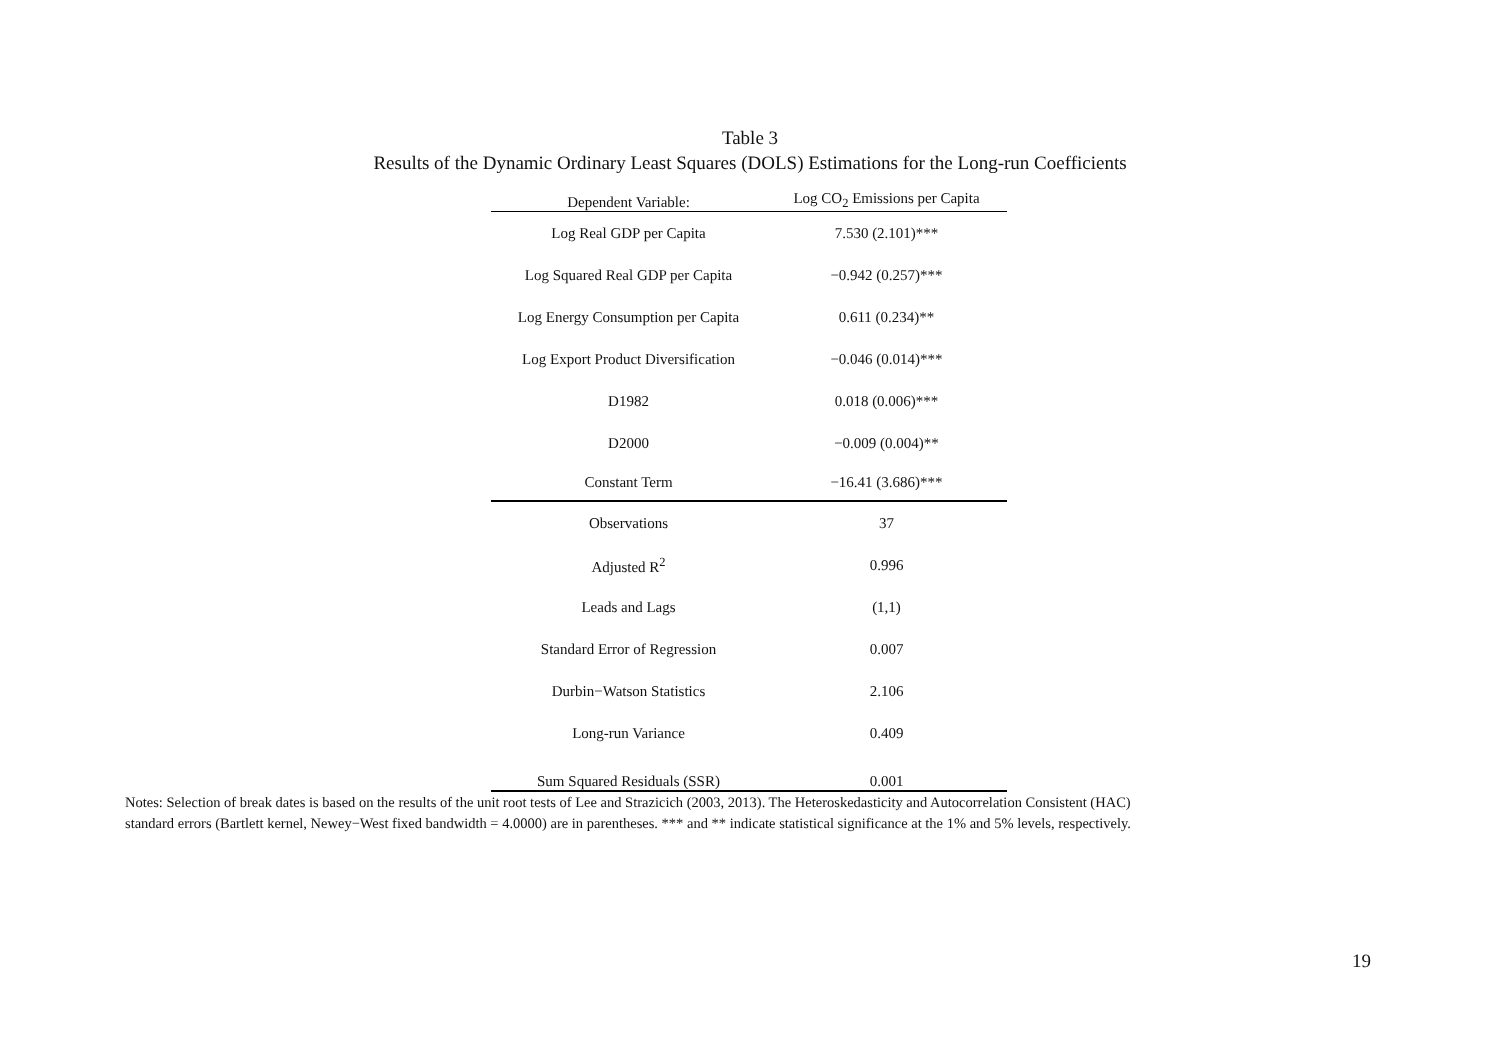Table 3
Results of the Dynamic Ordinary Least Squares (DOLS) Estimations for the Long-run Coefficients
| Dependent Variable: | Log CO<sub>2</sub> Emissions per Capita |
| --- | --- |
| Log Real GDP per Capita | 7.530 (2.101)*** |
| Log Squared Real GDP per Capita | −0.942 (0.257)*** |
| Log Energy Consumption per Capita | 0.611 (0.234)** |
| Log Export Product Diversification | −0.046 (0.014)*** |
| D1982 | 0.018 (0.006)*** |
| D2000 | −0.009 (0.004)** |
| Constant Term | −16.41 (3.686)*** |
| Observations | 37 |
| Adjusted R<sup>2</sup> | 0.996 |
| Leads and Lags | (1,1) |
| Standard Error of Regression | 0.007 |
| Durbin−Watson Statistics | 2.106 |
| Long-run Variance | 0.409 |
| Sum Squared Residuals (SSR) | 0.001 |
Notes: Selection of break dates is based on the results of the unit root tests of Lee and Strazicich (2003, 2013). The Heteroskedasticity and Autocorrelation Consistent (HAC)
standard errors (Bartlett kernel, Newey−West fixed bandwidth = 4.0000) are in parentheses. *** and ** indicate statistical significance at the 1% and 5% levels, respectively.
19